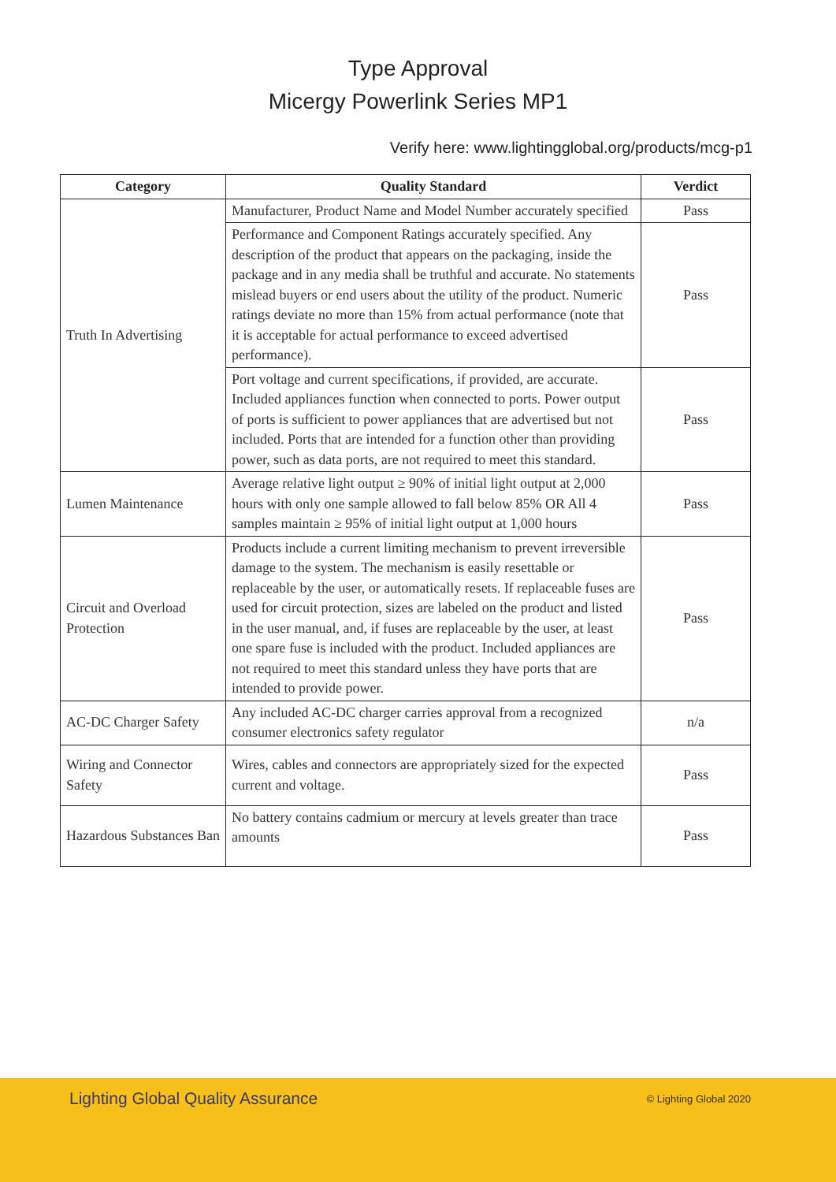Type Approval
Micergy Powerlink Series MP1
Verify here: www.lightingglobal.org/products/mcg-p1
| Category | Quality Standard | Verdict |
| --- | --- | --- |
| Truth In Advertising | Manufacturer, Product Name and Model Number accurately specified | Pass |
| | Performance and Component Ratings accurately specified. Any description of the product that appears on the packaging, inside the package and in any media shall be truthful and accurate. No statements mislead buyers or end users about the utility of the product. Numeric ratings deviate no more than 15% from actual performance (note that it is acceptable for actual performance to exceed advertised performance). | Pass |
| | Port voltage and current specifications, if provided, are accurate. Included appliances function when connected to ports. Power output of ports is sufficient to power appliances that are advertised but not included. Ports that are intended for a function other than providing power, such as data ports, are not required to meet this standard. | Pass |
| Lumen Maintenance | Average relative light output ≥ 90% of initial light output at 2,000 hours with only one sample allowed to fall below 85% OR All 4 samples maintain ≥ 95% of initial light output at 1,000 hours | Pass |
| Circuit and Overload Protection | Products include a current limiting mechanism to prevent irreversible damage to the system. The mechanism is easily resettable or replaceable by the user, or automatically resets. If replaceable fuses are used for circuit protection, sizes are labeled on the product and listed in the user manual, and, if fuses are replaceable by the user, at least one spare fuse is included with the product. Included appliances are not required to meet this standard unless they have ports that are intended to provide power. | Pass |
| AC-DC Charger Safety | Any included AC-DC charger carries approval from a recognized consumer electronics safety regulator | n/a |
| Wiring and Connector Safety | Wires, cables and connectors are appropriately sized for the expected current and voltage. | Pass |
| Hazardous Substances Ban | No battery contains cadmium or mercury at levels greater than trace amounts | Pass |
Lighting Global Quality Assurance © Lighting Global 2020